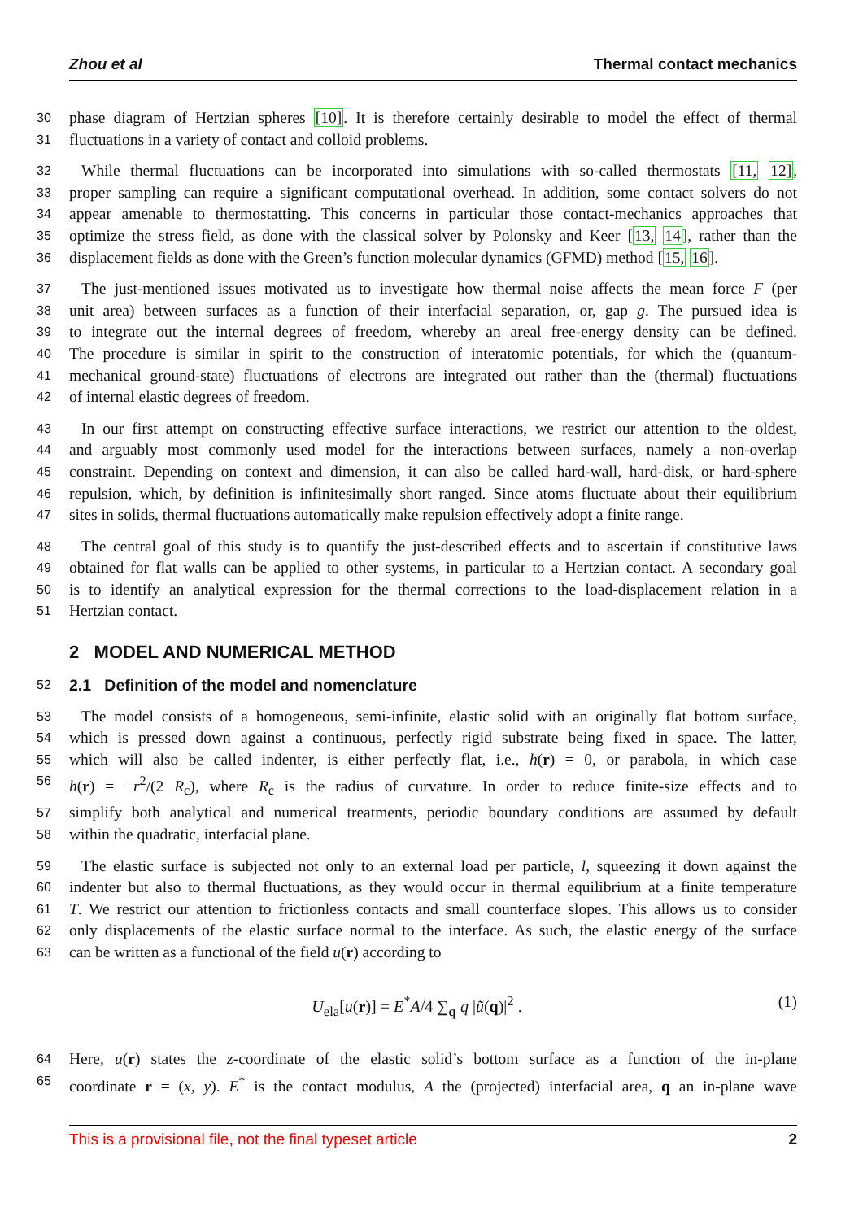Zhou et al Thermal contact mechanics
30 phase diagram of Hertzian spheres [10]. It is therefore certainly desirable to model the effect of thermal
31 fluctuations in a variety of contact and colloid problems.
32 While thermal fluctuations can be incorporated into simulations with so-called thermostats [11, 12],
33 proper sampling can require a significant computational overhead. In addition, some contact solvers do not
34 appear amenable to thermostatting. This concerns in particular those contact-mechanics approaches that
35 optimize the stress field, as done with the classical solver by Polonsky and Keer [13, 14], rather than the
36 displacement fields as done with the Green’s function molecular dynamics (GFMD) method [15, 16].
37 The just-mentioned issues motivated us to investigate how thermal noise affects the mean force F (per
38 unit area) between surfaces as a function of their interfacial separation, or, gap g. The pursued idea is
39 to integrate out the internal degrees of freedom, whereby an areal free-energy density can be defined.
40 The procedure is similar in spirit to the construction of interatomic potentials, for which the (quantum-
41 mechanical ground-state) fluctuations of electrons are integrated out rather than the (thermal) fluctuations
42 of internal elastic degrees of freedom.
43 In our first attempt on constructing effective surface interactions, we restrict our attention to the oldest,
44 and arguably most commonly used model for the interactions between surfaces, namely a non-overlap
45 constraint. Depending on context and dimension, it can also be called hard-wall, hard-disk, or hard-sphere
46 repulsion, which, by definition is infinitesimally short ranged. Since atoms fluctuate about their equilibrium
47 sites in solids, thermal fluctuations automatically make repulsion effectively adopt a finite range.
48 The central goal of this study is to quantify the just-described effects and to ascertain if constitutive laws
49 obtained for flat walls can be applied to other systems, in particular to a Hertzian contact. A secondary goal
50 is to identify an analytical expression for the thermal corrections to the load-displacement relation in a
51 Hertzian contact.
2 MODEL AND NUMERICAL METHOD
52
2.1 Definition of the model and nomenclature
53 The model consists of a homogeneous, semi-infinite, elastic solid with an originally flat bottom surface,
54 which is pressed down against a continuous, perfectly rigid substrate being fixed in space. The latter,
55 which will also be called indenter, is either perfectly flat, i.e., h(r) = 0, or parabola, in which case
56 h(r) = −r<sup>2</sup>/(2 R<sub>c</sub>), where R<sub>c</sub> is the radius of curvature. In order to reduce finite-size effects and to
57 simplify both analytical and numerical treatments, periodic boundary conditions are assumed by default
58 within the quadratic, interfacial plane.
59 The elastic surface is subjected not only to an external load per particle, l, squeezing it down against the
60 indenter but also to thermal fluctuations, as they would occur in thermal equilibrium at a finite temperature
61 T. We restrict our attention to frictionless contacts and small counterface slopes. This allows us to consider
62 only displacements of the elastic surface normal to the interface. As such, the elastic energy of the surface
63 can be written as a functional of the field u(r) according to
U<sub>ela</sub>[u(r)] = E<sup>*</sup>A/4 ∑<sub>q</sub> q |ũ(q)|<sup>2</sup> . (1)
64 Here, u(r) states the z-coordinate of the elastic solid’s bottom surface as a function of the in-plane
65 coordinate r = (x, y). E<sup>*</sup> is the contact modulus, A the (projected) interfacial area, q an in-plane wave
This is a provisional file, not the final typeset article 2